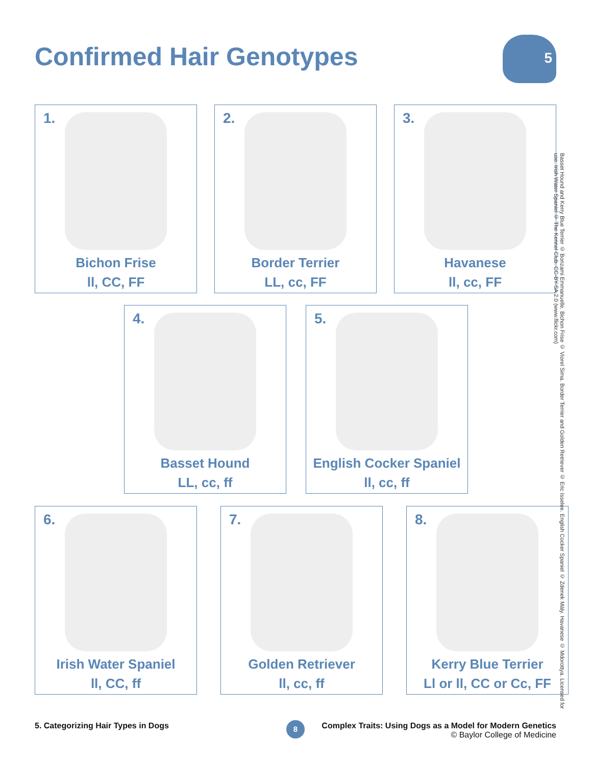Confirmed Hair Genotypes 5
1.
Bichon Frise
ll, CC, FF
2.
Border Terrier
LL, cc, FF
3.
Havanese
ll, cc, FF
4.
Basset Hound
LL, cc, ff
5.
English Cocker Spaniel
ll, cc, ff
6.
Irish Water Spaniel
ll, CC, ff
7.
Golden Retriever
ll, cc, ff
8.
Kerry Blue Terrier
Ll or ll, CC or Cc, FF
Basset Hound and Kerry Blue Terrier © Bonzami Emmanuelle. Bichon Frise © Viorel Sima. Border Terrier and Golden Retriever © Eric Isselee. English Cocker Spaniel © Zdenek Mály. Havanese © Mdorottya. Licensed for use. Irish Water Spaniel © The Kennel Club. CC-BY-SA 2.0 (www.flickr.com)
5. Categorizing Hair Types in Dogs
8
Complex Traits: Using Dogs as a Model for Modern Genetics
© Baylor College of Medicine